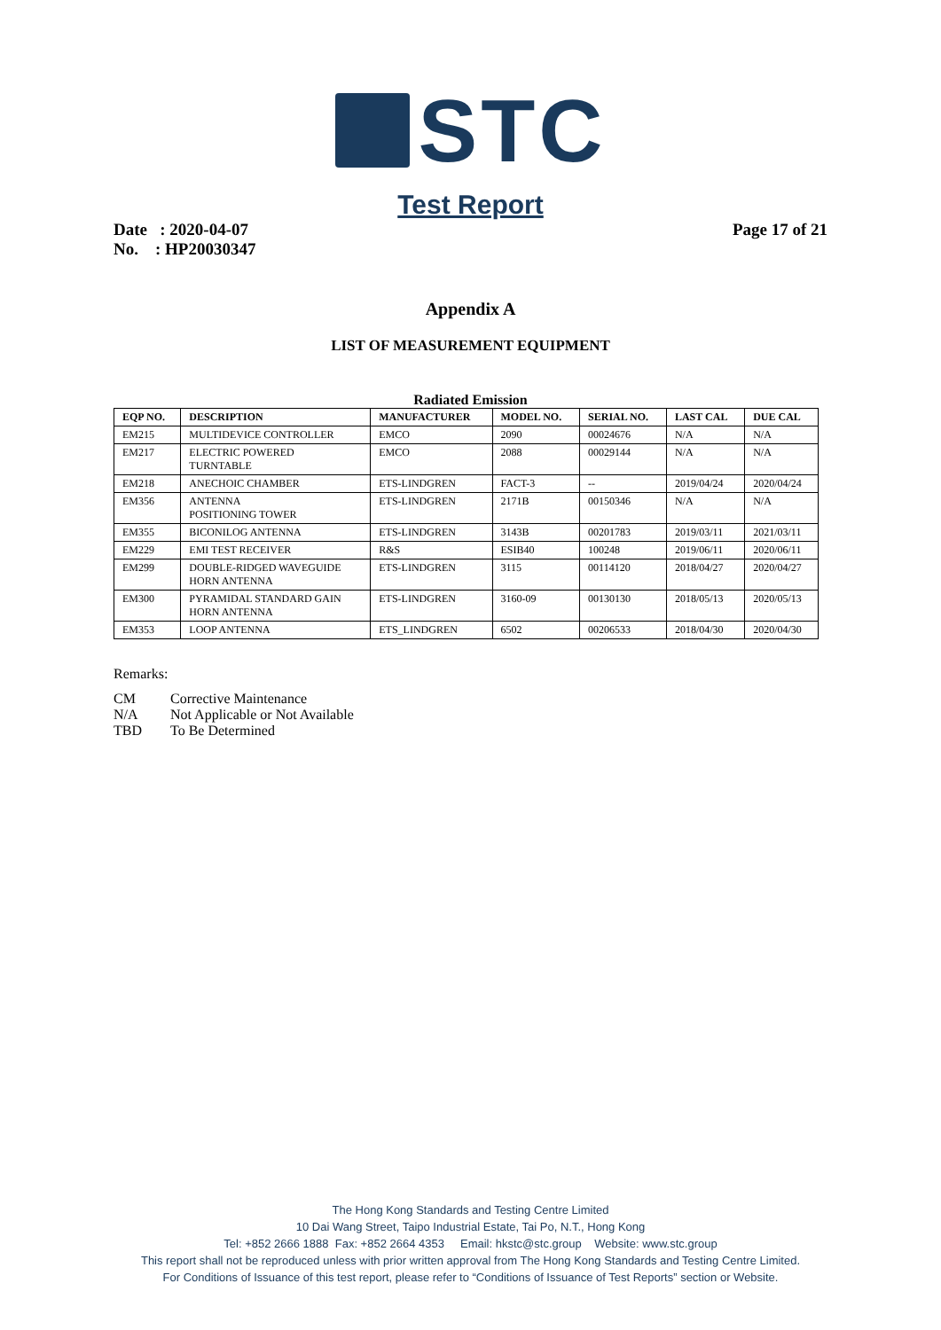STC
Test Report
Date : 2020-04-07
No. : HP20030347
Page 17 of 21
Appendix A
LIST OF MEASUREMENT EQUIPMENT
Radiated Emission
| EQP NO. | DESCRIPTION | MANUFACTURER | MODEL NO. | SERIAL NO. | LAST CAL | DUE CAL |
| --- | --- | --- | --- | --- | --- | --- |
| EM215 | MULTIDEVICE CONTROLLER | EMCO | 2090 | 00024676 | N/A | N/A |
| EM217 | ELECTRIC POWERED TURNTABLE | EMCO | 2088 | 00029144 | N/A | N/A |
| EM218 | ANECHOIC CHAMBER | ETS-LINDGREN | FACT-3 | -- | 2019/04/24 | 2020/04/24 |
| EM356 | ANTENNA POSITIONING TOWER | ETS-LINDGREN | 2171B | 00150346 | N/A | N/A |
| EM355 | BICONILOG ANTENNA | ETS-LINDGREN | 3143B | 00201783 | 2019/03/11 | 2021/03/11 |
| EM229 | EMI TEST RECEIVER | R&S | ESIB40 | 100248 | 2019/06/11 | 2020/06/11 |
| EM299 | DOUBLE-RIDGED WAVEGUIDE HORN ANTENNA | ETS-LINDGREN | 3115 | 00114120 | 2018/04/27 | 2020/04/27 |
| EM300 | PYRAMIDAL STANDARD GAIN HORN ANTENNA | ETS-LINDGREN | 3160-09 | 00130130 | 2018/05/13 | 2020/05/13 |
| EM353 | LOOP ANTENNA | ETS_LINDGREN | 6502 | 00206533 | 2018/04/30 | 2020/04/30 |
Remarks:
CM Corrective Maintenance
N/A Not Applicable or Not Available
TBD To Be Determined
The Hong Kong Standards and Testing Centre Limited
10 Dai Wang Street, Taipo Industrial Estate, Tai Po, N.T., Hong Kong
Tel: +852 2666 1888 Fax: +852 2664 4353 Email: hkstc@stc.group Website: www.stc.group
This report shall not be reproduced unless with prior written approval from The Hong Kong Standards and Testing Centre Limited.
For Conditions of Issuance of this test report, please refer to “Conditions of Issuance of Test Reports” section or Website.